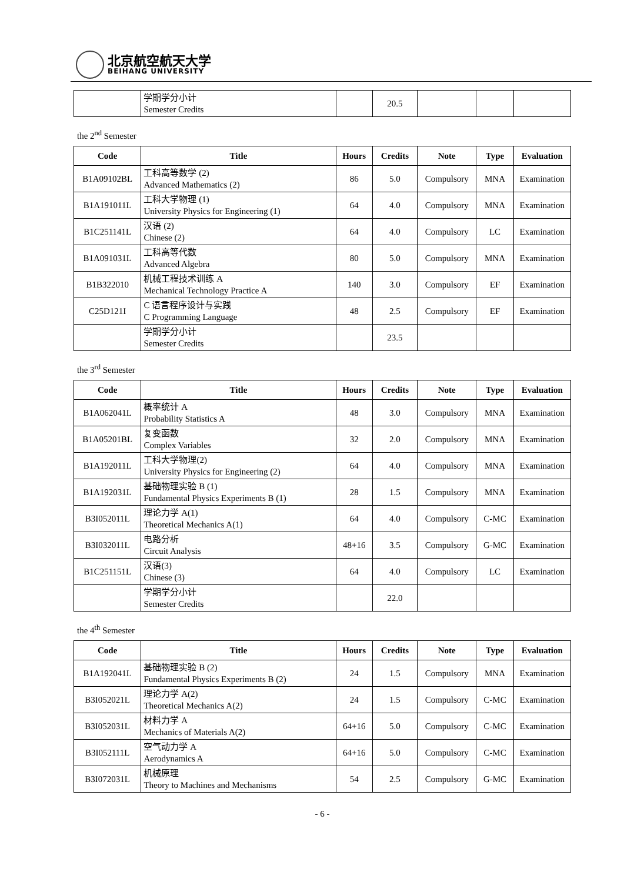北京航空航天大学
BEIHANG UNIVERSITY
| | 学期学分小计 Semester Credits | | 20.5 | | | |
the 2<sup>nd</sup> Semester
| Code | Title | Hours | Credits | Note | Type | Evaluation |
| --- | --- | --- | --- | --- | --- | --- |
| B1A09102BL | 工科高等数学 (2) Advanced Mathematics (2) | 86 | 5.0 | Compulsory | MNA | Examination |
| B1A191011L | 工科大学物理 (1) University Physics for Engineering (1) | 64 | 4.0 | Compulsory | MNA | Examination |
| B1C251141L | 汉语 (2) Chinese (2) | 64 | 4.0 | Compulsory | LC | Examination |
| B1A091031L | 工科高等代数 Advanced Algebra | 80 | 5.0 | Compulsory | MNA | Examination |
| B1B322010 | 机械工程技术训练 A Mechanical Technology Practice A | 140 | 3.0 | Compulsory | EF | Examination |
| C25D121I | C 语言程序设计与实践 C Programming Language | 48 | 2.5 | Compulsory | EF | Examination |
| | 学期学分小计 Semester Credits | | 23.5 | | | |
the 3<sup>rd</sup> Semester
| Code | Title | Hours | Credits | Note | Type | Evaluation |
| --- | --- | --- | --- | --- | --- | --- |
| B1A062041L | 概率统计 A Probability Statistics A | 48 | 3.0 | Compulsory | MNA | Examination |
| B1A05201BL | 复变函数 Complex Variables | 32 | 2.0 | Compulsory | MNA | Examination |
| B1A192011L | 工科大学物理(2) University Physics for Engineering (2) | 64 | 4.0 | Compulsory | MNA | Examination |
| B1A192031L | 基础物理实验 B (1) Fundamental Physics Experiments B (1) | 28 | 1.5 | Compulsory | MNA | Examination |
| B3I052011L | 理论力学 A(1) Theoretical Mechanics A(1) | 64 | 4.0 | Compulsory | C-MC | Examination |
| B3I032011L | 电路分析 Circuit Analysis | 48+16 | 3.5 | Compulsory | G-MC | Examination |
| B1C251151L | 汉语(3) Chinese (3) | 64 | 4.0 | Compulsory | LC | Examination |
| | 学期学分小计 Semester Credits | | 22.0 | | | |
the 4<sup>th</sup> Semester
| Code | Title | Hours | Credits | Note | Type | Evaluation |
| --- | --- | --- | --- | --- | --- | --- |
| B1A192041L | 基础物理实验 B (2) Fundamental Physics Experiments B (2) | 24 | 1.5 | Compulsory | MNA | Examination |
| B3I052021L | 理论力学 A(2) Theoretical Mechanics A(2) | 24 | 1.5 | Compulsory | C-MC | Examination |
| B3I052031L | 材料力学 A Mechanics of Materials A(2) | 64+16 | 5.0 | Compulsory | C-MC | Examination |
| B3I052111L | 空气动力学 A Aerodynamics A | 64+16 | 5.0 | Compulsory | C-MC | Examination |
| B3I072031L | 机械原理 Theory to Machines and Mechanisms | 54 | 2.5 | Compulsory | G-MC | Examination |
- 6 -